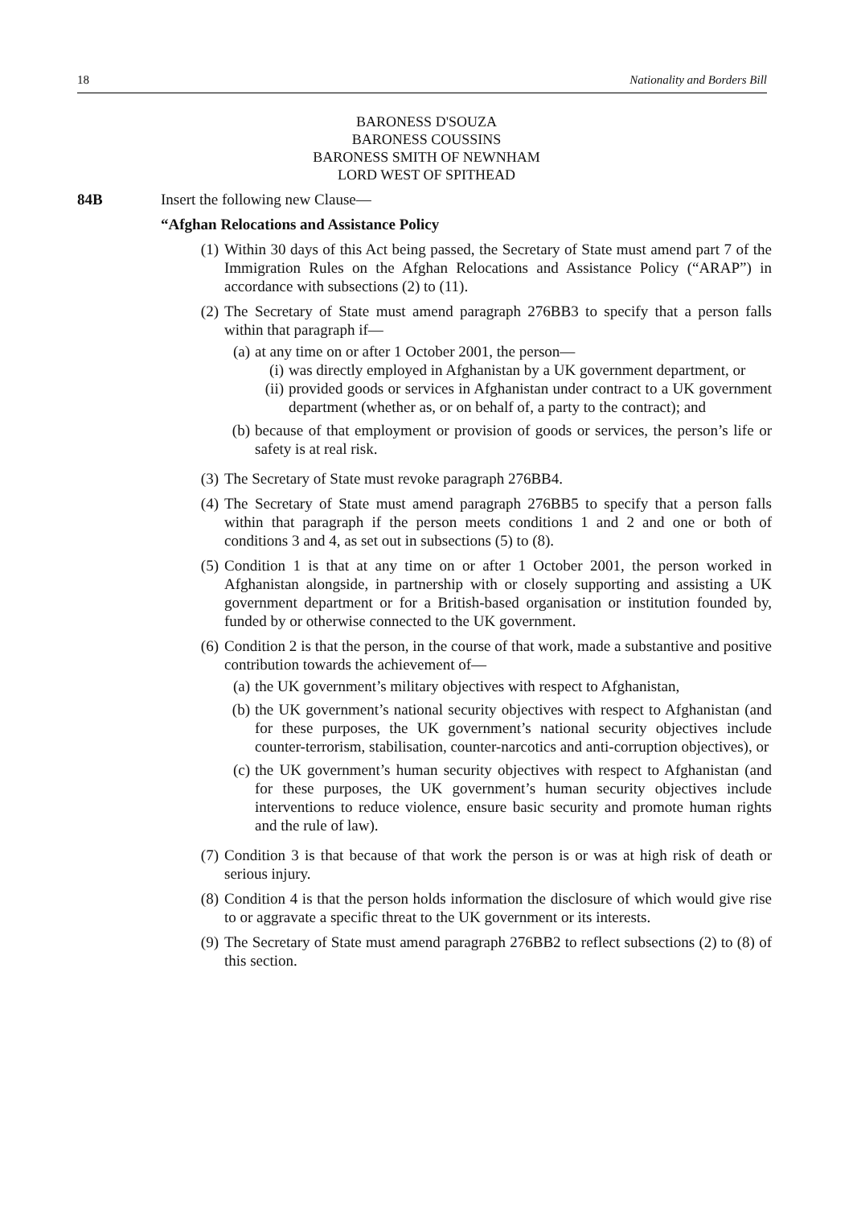18 Nationality and Borders Bill
BARONESS D'SOUZA
BARONESS COUSSINS
BARONESS SMITH OF NEWNHAM
LORD WEST OF SPITHEAD
84B Insert the following new Clause—
“Afghan Relocations and Assistance Policy
(1) Within 30 days of this Act being passed, the Secretary of State must amend part 7 of the Immigration Rules on the Afghan Relocations and Assistance Policy (“ARAP”) in accordance with subsections (2) to (11).
(2) The Secretary of State must amend paragraph 276BB3 to specify that a person falls within that paragraph if—
(a)
at any time on or after 1 October 2001, the person—
(i) was directly employed in Afghanistan by a UK government department, or
(ii) provided goods or services in Afghanistan under contract to a UK government department (whether as, or on behalf of, a party to the contract); and
(b) because of that employment or provision of goods or services, the person’s life or safety is at real risk.
(3) The Secretary of State must revoke paragraph 276BB4.
(4) The Secretary of State must amend paragraph 276BB5 to specify that a person falls within that paragraph if the person meets conditions 1 and 2 and one or both of conditions 3 and 4, as set out in subsections (5) to (8).
(5) Condition 1 is that at any time on or after 1 October 2001, the person worked in Afghanistan alongside, in partnership with or closely supporting and assisting a UK government department or for a British-based organisation or institution founded by, funded by or otherwise connected to the UK government.
(6) Condition 2 is that the person, in the course of that work, made a substantive and positive contribution towards the achievement of—
(a) the UK government’s military objectives with respect to Afghanistan,
(b) the UK government’s national security objectives with respect to Afghanistan (and for these purposes, the UK government’s national security objectives include counter-terrorism, stabilisation, counter-narcotics and anti-corruption objectives), or
(c) the UK government’s human security objectives with respect to Afghanistan (and for these purposes, the UK government’s human security objectives include interventions to reduce violence, ensure basic security and promote human rights and the rule of law).
(7) Condition 3 is that because of that work the person is or was at high risk of death or serious injury.
(8) Condition 4 is that the person holds information the disclosure of which would give rise to or aggravate a specific threat to the UK government or its interests.
(9) The Secretary of State must amend paragraph 276BB2 to reflect subsections (2) to (8) of this section.